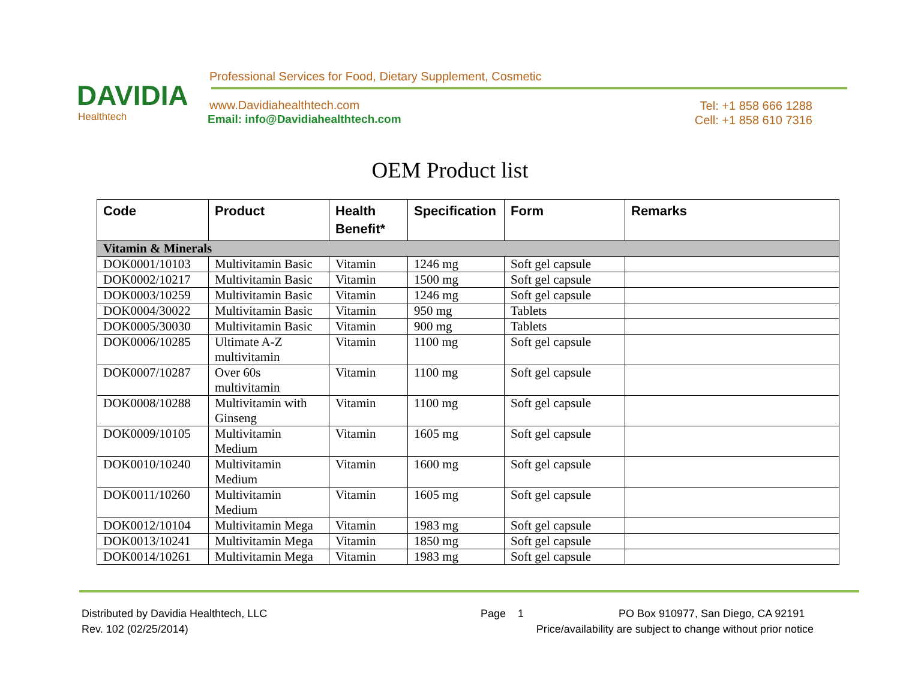DAVIDIA
Healthtech
Professional Services for Food, Dietary Supplement, Cosmetic
www.Davidiahealthtech.com
Email: info@Davidiahealthtech.com
Tel: +1 858 666 1288
Cell: +1 858 610 7316
OEM Product list
| Code | Product | Health Benefit* | Specification | Form | Remarks |
| --- | --- | --- | --- | --- | --- |
| Vitamin & Minerals | | | | | |
| DOK0001/10103 | Multivitamin Basic | Vitamin | 1246 mg | Soft gel capsule | |
| DOK0002/10217 | Multivitamin Basic | Vitamin | 1500 mg | Soft gel capsule | |
| DOK0003/10259 | Multivitamin Basic | Vitamin | 1246 mg | Soft gel capsule | |
| DOK0004/30022 | Multivitamin Basic | Vitamin | 950 mg | Tablets | |
| DOK0005/30030 | Multivitamin Basic | Vitamin | 900 mg | Tablets | |
| DOK0006/10285 | Ultimate A-Z multivitamin | Vitamin | 1100 mg | Soft gel capsule | |
| DOK0007/10287 | Over 60s multivitamin | Vitamin | 1100 mg | Soft gel capsule | |
| DOK0008/10288 | Multivitamin with Ginseng | Vitamin | 1100 mg | Soft gel capsule | |
| DOK0009/10105 | Multivitamin Medium | Vitamin | 1605 mg | Soft gel capsule | |
| DOK0010/10240 | Multivitamin Medium | Vitamin | 1600 mg | Soft gel capsule | |
| DOK0011/10260 | Multivitamin Medium | Vitamin | 1605 mg | Soft gel capsule | |
| DOK0012/10104 | Multivitamin Mega | Vitamin | 1983 mg | Soft gel capsule | |
| DOK0013/10241 | Multivitamin Mega | Vitamin | 1850 mg | Soft gel capsule | |
| DOK0014/10261 | Multivitamin Mega | Vitamin | 1983 mg | Soft gel capsule | |
Distributed by Davidia Healthtech, LLC Page 1 PO Box 910977, San Diego, CA 92191
Rev. 102 (02/25/2014) Price/availability are subject to change without prior notice